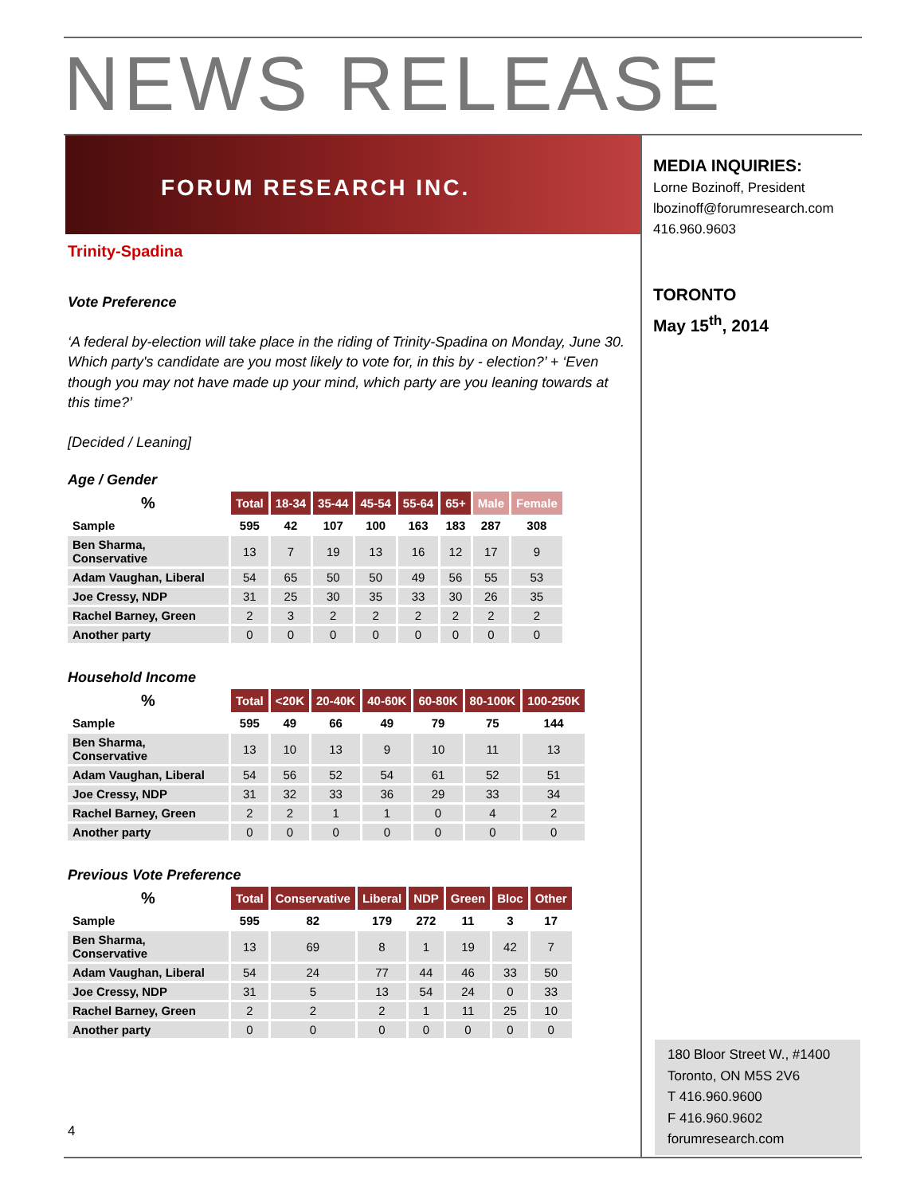NEWS RELEASE
FORUM RESEARCH INC.
Trinity-Spadina
Vote Preference
‘A federal by-election will take place in the riding of Trinity-Spadina on Monday, June 30. Which party's candidate are you most likely to vote for, in this by - election?’ + ‘Even though you may not have made up your mind, which party are you leaning towards at this time?’
[Decided / Leaning]
Age / Gender
| % | Total | 18-34 | 35-44 | 45-54 | 55-64 | 65+ | Male | Female |
| --- | --- | --- | --- | --- | --- | --- | --- | --- |
| Sample | 595 | 42 | 107 | 100 | 163 | 183 | 287 | 308 |
| Ben Sharma, Conservative | 13 | 7 | 19 | 13 | 16 | 12 | 17 | 9 |
| Adam Vaughan, Liberal | 54 | 65 | 50 | 50 | 49 | 56 | 55 | 53 |
| Joe Cressy, NDP | 31 | 25 | 30 | 35 | 33 | 30 | 26 | 35 |
| Rachel Barney, Green | 2 | 3 | 2 | 2 | 2 | 2 | 2 | 2 |
| Another party | 0 | 0 | 0 | 0 | 0 | 0 | 0 | 0 |
Household Income
| % | Total | <20K | 20-40K | 40-60K | 60-80K | 80-100K | 100-250K |
| --- | --- | --- | --- | --- | --- | --- | --- |
| Sample | 595 | 49 | 66 | 49 | 79 | 75 | 144 |
| Ben Sharma, Conservative | 13 | 10 | 13 | 9 | 10 | 11 | 13 |
| Adam Vaughan, Liberal | 54 | 56 | 52 | 54 | 61 | 52 | 51 |
| Joe Cressy, NDP | 31 | 32 | 33 | 36 | 29 | 33 | 34 |
| Rachel Barney, Green | 2 | 2 | 1 | 1 | 0 | 4 | 2 |
| Another party | 0 | 0 | 0 | 0 | 0 | 0 | 0 |
Previous Vote Preference
| % | Total | Conservative | Liberal | NDP | Green | Bloc | Other |
| --- | --- | --- | --- | --- | --- | --- | --- |
| Sample | 595 | 82 | 179 | 272 | 11 | 3 | 17 |
| Ben Sharma, Conservative | 13 | 69 | 8 | 1 | 19 | 42 | 7 |
| Adam Vaughan, Liberal | 54 | 24 | 77 | 44 | 46 | 33 | 50 |
| Joe Cressy, NDP | 31 | 5 | 13 | 54 | 24 | 0 | 33 |
| Rachel Barney, Green | 2 | 2 | 2 | 1 | 11 | 25 | 10 |
| Another party | 0 | 0 | 0 | 0 | 0 | 0 | 0 |
MEDIA INQUIRIES:
Lorne Bozinoff, President
lbozinoff@forumresearch.com
416.960.9603
TORONTO
May 15<sup>th</sup>, 2014
180 Bloor Street W., #1400
Toronto, ON M5S 2V6
T 416.960.9600
F 416.960.9602
forumresearch.com
4